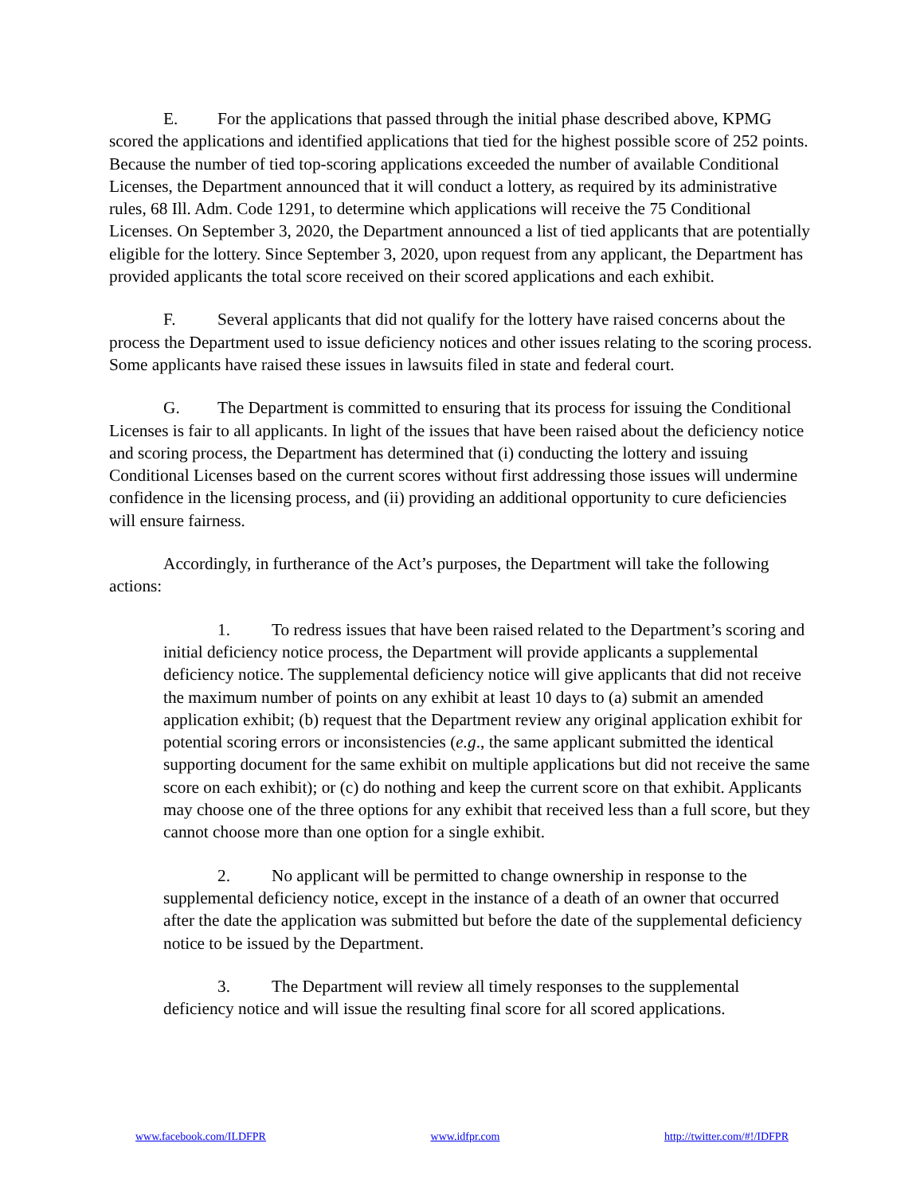E. For the applications that passed through the initial phase described above, KPMG scored the applications and identified applications that tied for the highest possible score of 252 points. Because the number of tied top-scoring applications exceeded the number of available Conditional Licenses, the Department announced that it will conduct a lottery, as required by its administrative rules, 68 Ill. Adm. Code 1291, to determine which applications will receive the 75 Conditional Licenses. On September 3, 2020, the Department announced a list of tied applicants that are potentially eligible for the lottery. Since September 3, 2020, upon request from any applicant, the Department has provided applicants the total score received on their scored applications and each exhibit.
F. Several applicants that did not qualify for the lottery have raised concerns about the process the Department used to issue deficiency notices and other issues relating to the scoring process. Some applicants have raised these issues in lawsuits filed in state and federal court.
G. The Department is committed to ensuring that its process for issuing the Conditional Licenses is fair to all applicants. In light of the issues that have been raised about the deficiency notice and scoring process, the Department has determined that (i) conducting the lottery and issuing Conditional Licenses based on the current scores without first addressing those issues will undermine confidence in the licensing process, and (ii) providing an additional opportunity to cure deficiencies will ensure fairness.
Accordingly, in furtherance of the Act’s purposes, the Department will take the following actions:
1. To redress issues that have been raised related to the Department’s scoring and initial deficiency notice process, the Department will provide applicants a supplemental deficiency notice. The supplemental deficiency notice will give applicants that did not receive the maximum number of points on any exhibit at least 10 days to (a) submit an amended application exhibit; (b) request that the Department review any original application exhibit for potential scoring errors or inconsistencies (e.g., the same applicant submitted the identical supporting document for the same exhibit on multiple applications but did not receive the same score on each exhibit); or (c) do nothing and keep the current score on that exhibit. Applicants may choose one of the three options for any exhibit that received less than a full score, but they cannot choose more than one option for a single exhibit.
2. No applicant will be permitted to change ownership in response to the supplemental deficiency notice, except in the instance of a death of an owner that occurred after the date the application was submitted but before the date of the supplemental deficiency notice to be issued by the Department.
3. The Department will review all timely responses to the supplemental deficiency notice and will issue the resulting final score for all scored applications.
www.facebook.com/ILDFPR www.idfpr.com http://twitter.com/#!/IDFPR